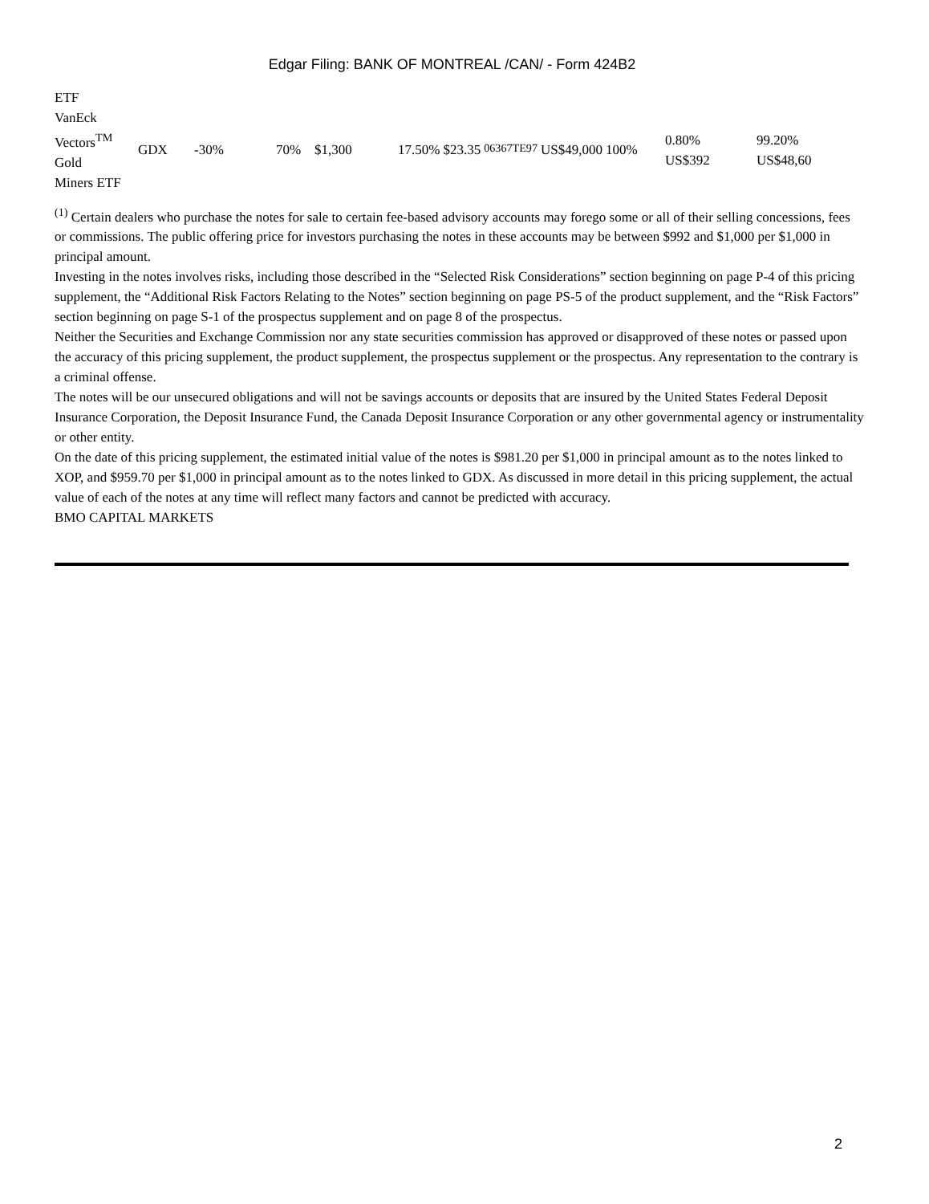Edgar Filing: BANK OF MONTREAL /CAN/ - Form 424B2
ETF
| VanEck Vectors<sup>TM</sup> Gold Miners ETF | GDX | -30% | 70% | $1,300 | 17.50% | $23.35 | <sup>06367TE97</sup> | US$49,000 | 100% | 0.80% US$392 | 99.20% US$48,60 |
<sup>(1)</sup> Certain dealers who purchase the notes for sale to certain fee-based advisory accounts may forego some or all of their selling concessions, fees or commissions. The public offering price for investors purchasing the notes in these accounts may be between $992 and $1,000 per $1,000 in principal amount.
Investing in the notes involves risks, including those described in the “Selected Risk Considerations” section beginning on page P-4 of this pricing supplement, the “Additional Risk Factors Relating to the Notes” section beginning on page PS-5 of the product supplement, and the “Risk Factors” section beginning on page S-1 of the prospectus supplement and on page 8 of the prospectus.
Neither the Securities and Exchange Commission nor any state securities commission has approved or disapproved of these notes or passed upon the accuracy of this pricing supplement, the product supplement, the prospectus supplement or the prospectus. Any representation to the contrary is a criminal offense.
The notes will be our unsecured obligations and will not be savings accounts or deposits that are insured by the United States Federal Deposit Insurance Corporation, the Deposit Insurance Fund, the Canada Deposit Insurance Corporation or any other governmental agency or instrumentality or other entity.
On the date of this pricing supplement, the estimated initial value of the notes is $981.20 per $1,000 in principal amount as to the notes linked to XOP, and $959.70 per $1,000 in principal amount as to the notes linked to GDX. As discussed in more detail in this pricing supplement, the actual value of each of the notes at any time will reflect many factors and cannot be predicted with accuracy.
BMO CAPITAL MARKETS
2